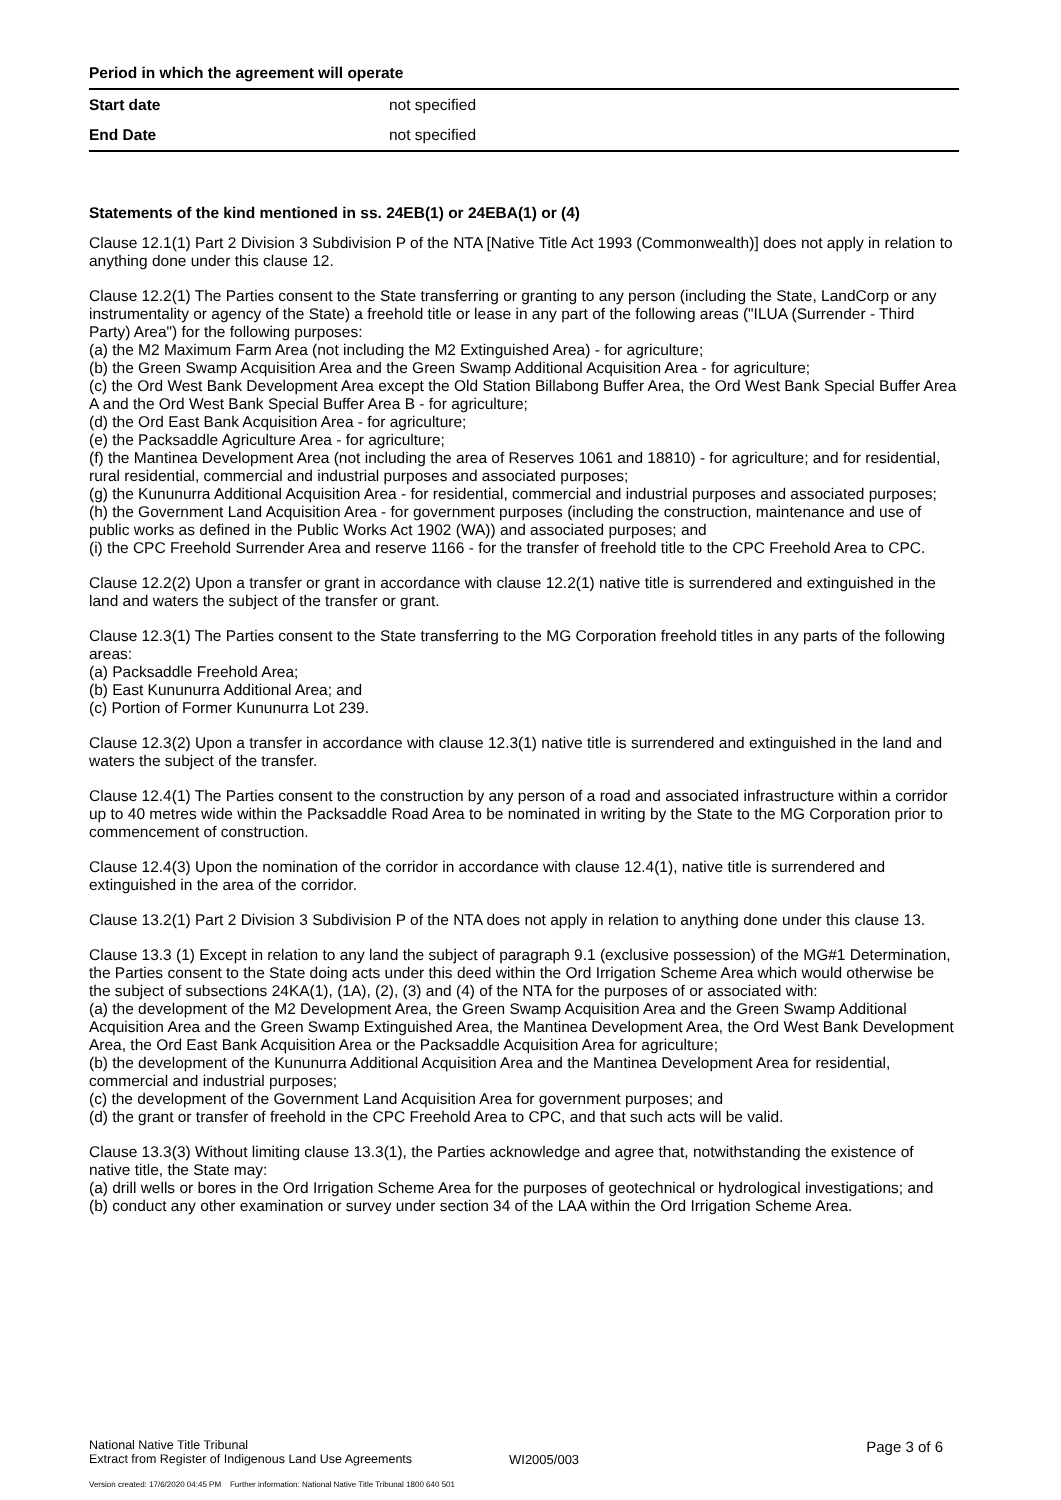Period in which the agreement will operate
| Start date | not specified |
| End Date | not specified |
Statements of the kind mentioned in ss. 24EB(1) or 24EBA(1) or (4)
Clause 12.1(1) Part 2 Division 3 Subdivision P of the NTA [Native Title Act 1993 (Commonwealth)] does not apply in relation to anything done under this clause 12.
Clause 12.2(1) The Parties consent to the State transferring or granting to any person (including the State, LandCorp or any instrumentality or agency of the State) a freehold title or lease in any part of the following areas ("ILUA (Surrender - Third Party) Area") for the following purposes:
(a) the M2 Maximum Farm Area (not including the M2 Extinguished Area) - for agriculture;
(b) the Green Swamp Acquisition Area and the Green Swamp Additional Acquisition Area - for agriculture;
(c) the Ord West Bank Development Area except the Old Station Billabong Buffer Area, the Ord West Bank Special Buffer Area A and the Ord West Bank Special Buffer Area B - for agriculture;
(d) the Ord East Bank Acquisition Area - for agriculture;
(e) the Packsaddle Agriculture Area - for agriculture;
(f) the Mantinea Development Area (not including the area of Reserves 1061 and 18810) - for agriculture; and for residential, rural residential, commercial and industrial purposes and associated purposes;
(g) the Kununurra Additional Acquisition Area - for residential, commercial and industrial purposes and associated purposes;
(h) the Government Land Acquisition Area - for government purposes (including the construction, maintenance and use of public works as defined in the Public Works Act 1902 (WA)) and associated purposes; and
(i) the CPC Freehold Surrender Area and reserve 1166 - for the transfer of freehold title to the CPC Freehold Area to CPC.
Clause 12.2(2) Upon a transfer or grant in accordance with clause 12.2(1) native title is surrendered and extinguished in the land and waters the subject of the transfer or grant.
Clause 12.3(1) The Parties consent to the State transferring to the MG Corporation freehold titles in any parts of the following areas:
(a) Packsaddle Freehold Area;
(b) East Kununurra Additional Area; and
(c) Portion of Former Kununurra Lot 239.
Clause 12.3(2) Upon a transfer in accordance with clause 12.3(1) native title is surrendered and extinguished in the land and waters the subject of the transfer.
Clause 12.4(1) The Parties consent to the construction by any person of a road and associated infrastructure within a corridor up to 40 metres wide within the Packsaddle Road Area to be nominated in writing by the State to the MG Corporation prior to commencement of construction.
Clause 12.4(3) Upon the nomination of the corridor in accordance with clause 12.4(1), native title is surrendered and extinguished in the area of the corridor.
Clause 13.2(1) Part 2 Division 3 Subdivision P of the NTA does not apply in relation to anything done under this clause 13.
Clause 13.3 (1) Except in relation to any land the subject of paragraph 9.1 (exclusive possession) of the MG#1 Determination, the Parties consent to the State doing acts under this deed within the Ord Irrigation Scheme Area which would otherwise be the subject of subsections 24KA(1), (1A), (2), (3) and (4) of the NTA for the purposes of or associated with:
(a) the development of the M2 Development Area, the Green Swamp Acquisition Area and the Green Swamp Additional Acquisition Area and the Green Swamp Extinguished Area, the Mantinea Development Area, the Ord West Bank Development Area, the Ord East Bank Acquisition Area or the Packsaddle Acquisition Area for agriculture;
(b) the development of the Kununurra Additional Acquisition Area and the Mantinea Development Area for residential, commercial and industrial purposes;
(c) the development of the Government Land Acquisition Area for government purposes; and
(d) the grant or transfer of freehold in the CPC Freehold Area to CPC, and that such acts will be valid.
Clause 13.3(3) Without limiting clause 13.3(1), the Parties acknowledge and agree that, notwithstanding the existence of native title, the State may:
(a) drill wells or bores in the Ord Irrigation Scheme Area for the purposes of geotechnical or hydrological investigations; and
(b) conduct any other examination or survey under section 34 of the LAA within the Ord Irrigation Scheme Area.
National Native Title Tribunal
Extract from Register of Indigenous Land Use Agreements
WI2005/003
Page 3 of 6
Version created: 17/6/2020 04:45 PM Further information: National Native Title Tribunal 1800 640 501